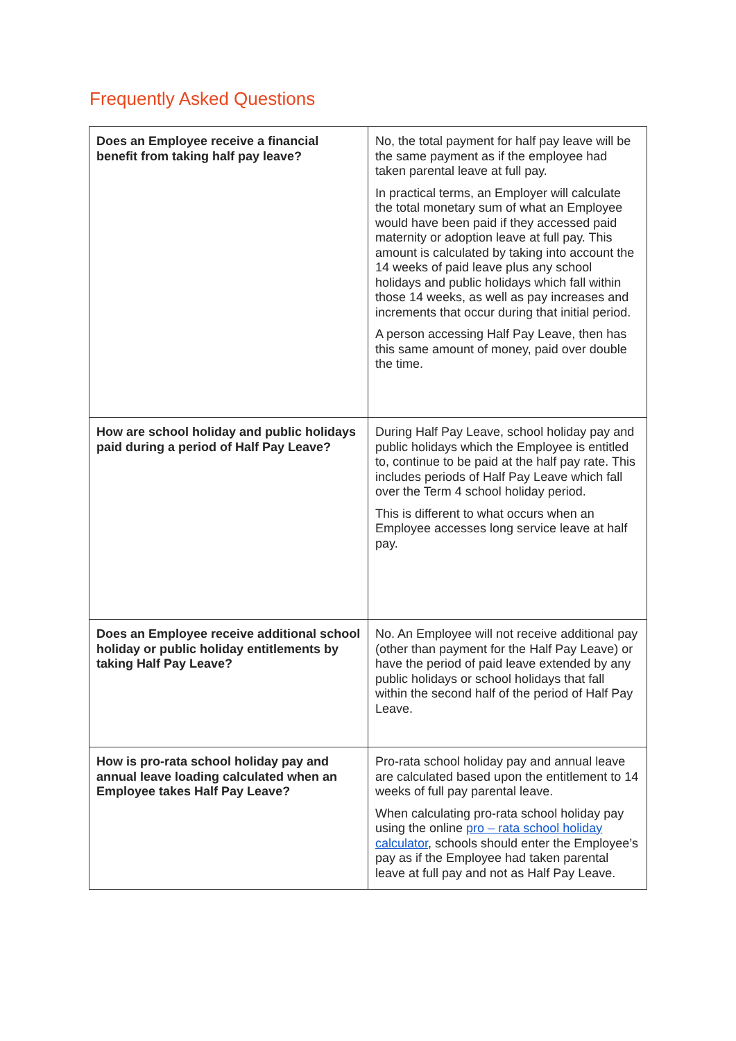Frequently Asked Questions
| Does an Employee receive a financial benefit from taking half pay leave? | No, the total payment for half pay leave will be the same payment as if the employee had taken parental leave at full pay. In practical terms, an Employer will calculate the total monetary sum of what an Employee would have been paid if they accessed paid maternity or adoption leave at full pay. This amount is calculated by taking into account the 14 weeks of paid leave plus any school holidays and public holidays which fall within those 14 weeks, as well as pay increases and increments that occur during that initial period. A person accessing Half Pay Leave, then has this same amount of money, paid over double the time. |
| How are school holiday and public holidays paid during a period of Half Pay Leave? | During Half Pay Leave, school holiday pay and public holidays which the Employee is entitled to, continue to be paid at the half pay rate. This includes periods of Half Pay Leave which fall over the Term 4 school holiday period. This is different to what occurs when an Employee accesses long service leave at half pay. |
| Does an Employee receive additional school holiday or public holiday entitlements by taking Half Pay Leave? | No. An Employee will not receive additional pay (other than payment for the Half Pay Leave) or have the period of paid leave extended by any public holidays or school holidays that fall within the second half of the period of Half Pay Leave. |
| How is pro-rata school holiday pay and annual leave loading calculated when an Employee takes Half Pay Leave? | Pro-rata school holiday pay and annual leave are calculated based upon the entitlement to 14 weeks of full pay parental leave. When calculating pro-rata school holiday pay using the online pro – rata school holiday calculator , schools should enter the Employee’s pay as if the Employee had taken parental leave at full pay and not as Half Pay Leave. |